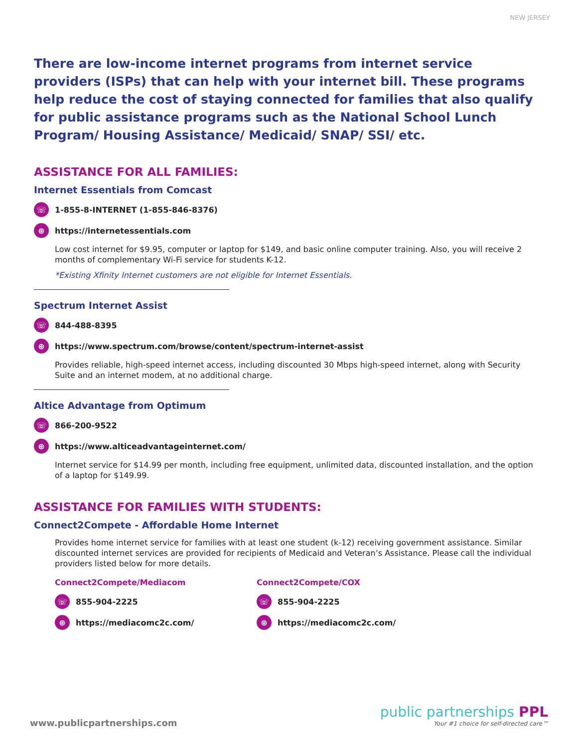NEW JERSEY
There are low-income internet programs from internet service providers (ISPs) that can help with your internet bill. These programs help reduce the cost of staying connected for families that also qualify for public assistance programs such as the National School Lunch Program/ Housing Assistance/ Medicaid/ SNAP/ SSI/ etc.
ASSISTANCE FOR ALL FAMILIES:
Internet Essentials from Comcast
☏ 1-855-8-INTERNET (1-855-846-8376)
⊕ https://internetessentials.com
Low cost internet for $9.95, computer or laptop for $149, and basic online computer training. Also, you will receive 2 months of complementary Wi-Fi service for students K-12.
*Existing Xfinity Internet customers are not eligible for Internet Essentials.
Spectrum Internet Assist
☏ 844-488-8395
⊕ https://www.spectrum.com/browse/content/spectrum-internet-assist
Provides reliable, high-speed internet access, including discounted 30 Mbps high-speed internet, along with Security Suite and an internet modem, at no additional charge.
Altice Advantage from Optimum
☏ 866-200-9522
⊕ https://www.alticeadvantageinternet.com/
Internet service for $14.99 per month, including free equipment, unlimited data, discounted installation, and the option of a laptop for $149.99.
ASSISTANCE FOR FAMILIES WITH STUDENTS:
Connect2Compete - Affordable Home Internet
Provides home internet service for families with at least one student (k-12) receiving government assistance. Similar discounted internet services are provided for recipients of Medicaid and Veteran’s Assistance. Please call the individual providers listed below for more details.
Connect2Compete/Mediacom
☏ 855-904-2225
⊕ https://mediacomc2c.com/
Connect2Compete/COX
☏ 855-904-2225
⊕ https://mediacomc2c.com/
www.publicpartnerships.com
public partnerships PPL
Your #1 choice for self-directed care™